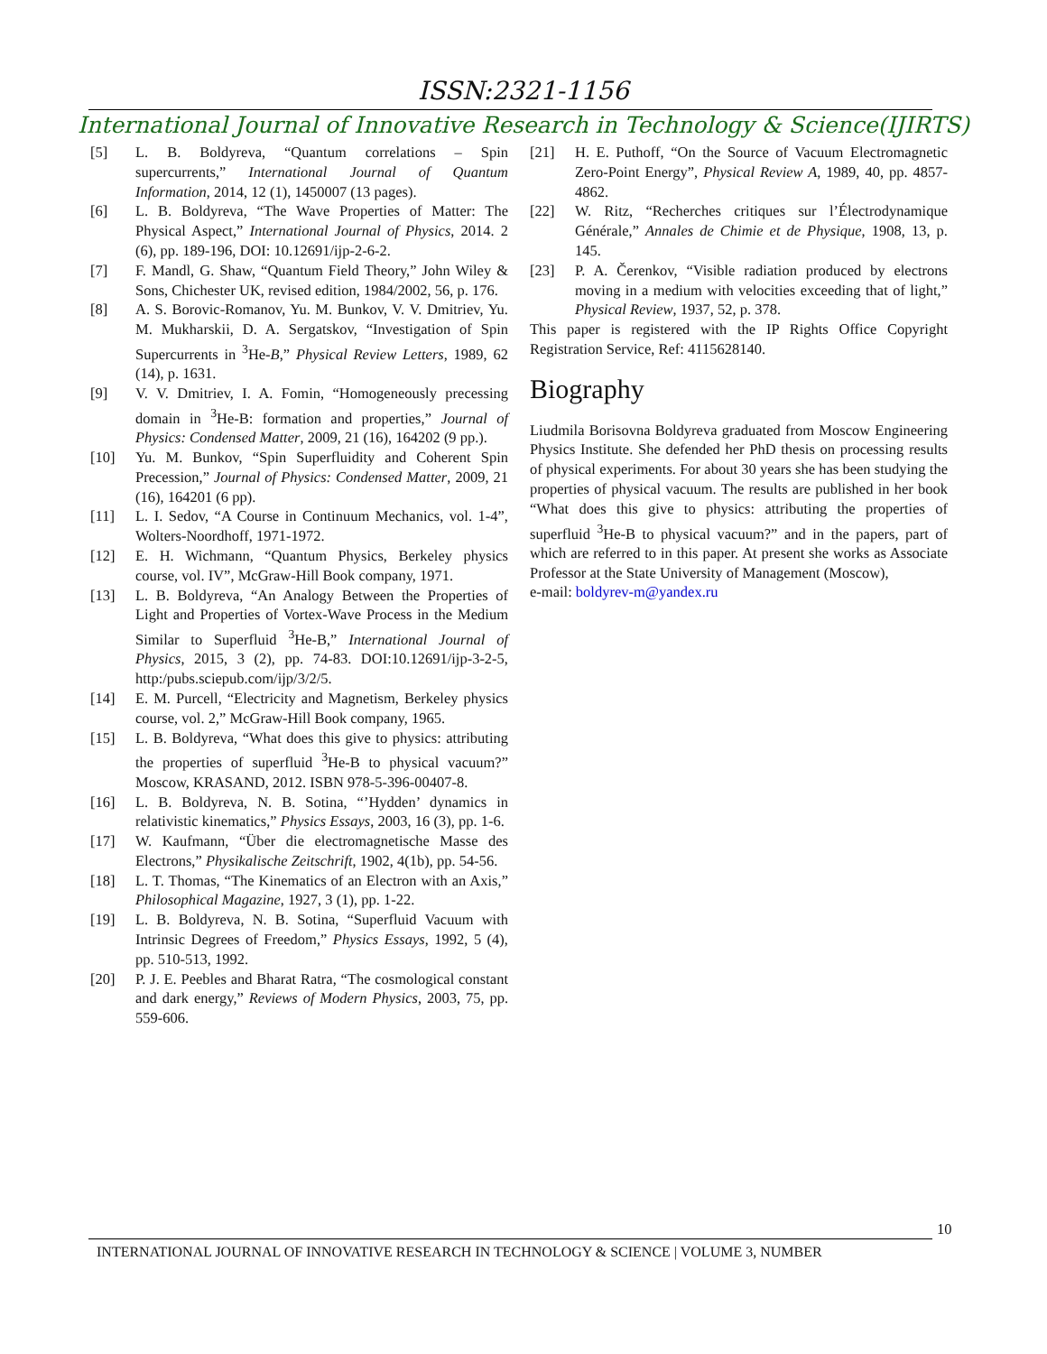ISSN:2321-1156
International Journal of Innovative Research in Technology & Science(IJIRTS)
[5] L. B. Boldyreva, “Quantum correlations – Spin supercurrents,” International Journal of Quantum Information, 2014, 12 (1), 1450007 (13 pages).
[6] L. B. Boldyreva, “The Wave Properties of Matter: The Physical Aspect,” International Journal of Physics, 2014. 2 (6), pp. 189-196, DOI: 10.12691/ijp-2-6-2.
[7] F. Mandl, G. Shaw, “Quantum Field Theory,” John Wiley & Sons, Chichester UK, revised edition, 1984/2002, 56, p. 176.
[8] A. S. Borovic-Romanov, Yu. M. Bunkov, V. V. Dmitriev, Yu. M. Mukharskii, D. A. Sergatskov, “Investigation of Spin Supercurrents in <sup>3</sup>He-B,” Physical Review Letters, 1989, 62 (14), p. 1631.
[9] V. V. Dmitriev, I. A. Fomin, “Homogeneously precessing domain in <sup>3</sup>He-B: formation and properties,” Journal of Physics: Condensed Matter, 2009, 21 (16), 164202 (9 pp.).
[10] Yu. M. Bunkov, “Spin Superfluidity and Coherent Spin Precession,” Journal of Physics: Condensed Matter, 2009, 21 (16), 164201 (6 pp).
[11] L. I. Sedov, “A Course in Continuum Mechanics, vol. 1-4”, Wolters-Noordhoff, 1971-1972.
[12] E. H. Wichmann, “Quantum Physics, Berkeley physics course, vol. IV”, McGraw-Hill Book company, 1971.
[13] L. B. Boldyreva, “An Analogy Between the Properties of Light and Properties of Vortex-Wave Process in the Medium Similar to Superfluid <sup>3</sup>He-B,” International Journal of Physics, 2015, 3 (2), pp. 74-83. DOI:10.12691/ijp-3-2-5, http:/pubs.sciepub.com/ijp/3/2/5.
[14] E. M. Purcell, “Electricity and Magnetism, Berkeley physics course, vol. 2,” McGraw-Hill Book company, 1965.
[15] L. B. Boldyreva, “What does this give to physics: attributing the properties of superfluid <sup>3</sup>He-B to physical vacuum?” Moscow, KRASAND, 2012. ISBN 978-5-396-00407-8.
[16] L. B. Boldyreva, N. B. Sotina, “’Hydden’ dynamics in relativistic kinematics,” Physics Essays, 2003, 16 (3), pp. 1-6.
[17] W. Kaufmann, “Über die electromagnetische Masse des Electrons,” Physikalische Zeitschrift, 1902, 4(1b), pp. 54-56.
[18] L. T. Thomas, “The Kinematics of an Electron with an Axis,” Philosophical Magazine, 1927, 3 (1), pp. 1-22.
[19] L. B. Boldyreva, N. B. Sotina, “Superfluid Vacuum with Intrinsic Degrees of Freedom,” Physics Essays, 1992, 5 (4), pp. 510-513, 1992.
[20] P. J. E. Peebles and Bharat Ratra, “The cosmological constant and dark energy,” Reviews of Modern Physics, 2003, 75, pp. 559-606.
[21] H. E. Puthoff, “On the Source of Vacuum Electromagnetic Zero-Point Energy”, Physical Review A, 1989, 40, pp. 4857-4862.
[22] W. Ritz, “Recherches critiques sur l’Électrodynamique Générale,” Annales de Chimie et de Physique, 1908, 13, p. 145.
[23] P. A. Čerenkov, “Visible radiation produced by electrons moving in a medium with velocities exceeding that of light,” Physical Review, 1937, 52, p. 378.
This paper is registered with the IP Rights Office Copyright Registration Service, Ref: 4115628140.
Biography
Liudmila Borisovna Boldyreva graduated from Moscow Engineering Physics Institute. She defended her PhD thesis on processing results of physical experiments. For about 30 years she has been studying the properties of physical vacuum. The results are published in her book “What does this give to physics: attributing the properties of superfluid <sup>3</sup>He-B to physical vacuum?” and in the papers, part of which are referred to in this paper. At present she works as Associate Professor at the State University of Management (Moscow),
e-mail: boldyrev-m@yandex.ru
10
INTERNATIONAL JOURNAL OF INNOVATIVE RESEARCH IN TECHNOLOGY & SCIENCE | VOLUME 3, NUMBER